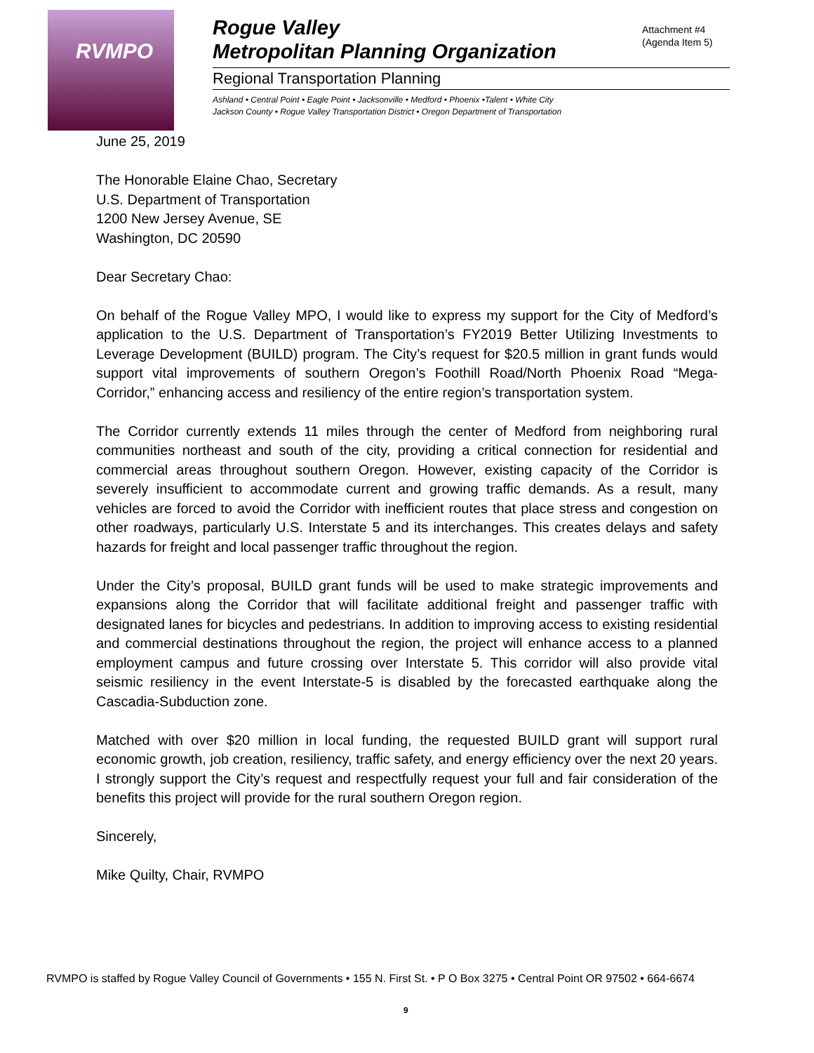RVMPO
Rogue Valley
Metropolitan Planning Organization
Regional Transportation Planning
Ashland • Central Point • Eagle Point • Jacksonville • Medford • Phoenix •Talent • White City
Jackson County • Rogue Valley Transportation District • Oregon Department of Transportation
Attachment #4
(Agenda Item 5)
June 25, 2019
The Honorable Elaine Chao, Secretary
U.S. Department of Transportation
1200 New Jersey Avenue, SE
Washington, DC 20590
Dear Secretary Chao:
On behalf of the Rogue Valley MPO, I would like to express my support for the City of Medford’s application to the U.S. Department of Transportation’s FY2019 Better Utilizing Investments to Leverage Development (BUILD) program. The City’s request for $20.5 million in grant funds would support vital improvements of southern Oregon’s Foothill Road/North Phoenix Road “Mega-Corridor,” enhancing access and resiliency of the entire region’s transportation system.
The Corridor currently extends 11 miles through the center of Medford from neighboring rural communities northeast and south of the city, providing a critical connection for residential and commercial areas throughout southern Oregon. However, existing capacity of the Corridor is severely insufficient to accommodate current and growing traffic demands. As a result, many vehicles are forced to avoid the Corridor with inefficient routes that place stress and congestion on other roadways, particularly U.S. Interstate 5 and its interchanges. This creates delays and safety hazards for freight and local passenger traffic throughout the region.
Under the City’s proposal, BUILD grant funds will be used to make strategic improvements and expansions along the Corridor that will facilitate additional freight and passenger traffic with designated lanes for bicycles and pedestrians. In addition to improving access to existing residential and commercial destinations throughout the region, the project will enhance access to a planned employment campus and future crossing over Interstate 5. This corridor will also provide vital seismic resiliency in the event Interstate-5 is disabled by the forecasted earthquake along the Cascadia-Subduction zone.
Matched with over $20 million in local funding, the requested BUILD grant will support rural economic growth, job creation, resiliency, traffic safety, and energy efficiency over the next 20 years. I strongly support the City’s request and respectfully request your full and fair consideration of the benefits this project will provide for the rural southern Oregon region.
Sincerely,
Mike Quilty, Chair, RVMPO
RVMPO is staffed by Rogue Valley Council of Governments • 155 N. First St. • P O Box 3275 • Central Point OR 97502 • 664-6674
9